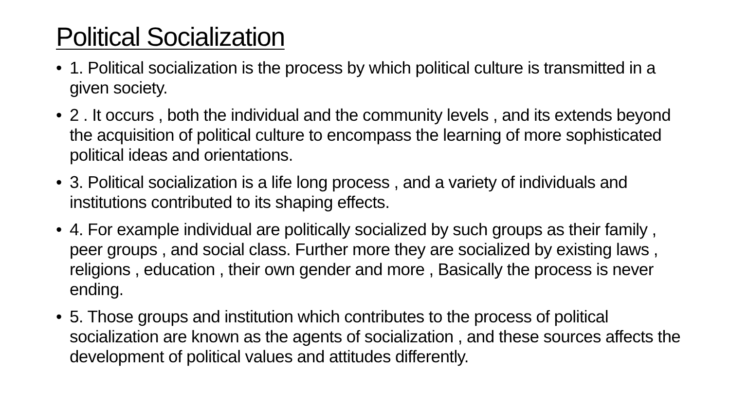Political Socialization
• 1. Political socialization is the process by which political culture is transmitted in a given society.
• 2 . It occurs , both the individual and the community levels , and its extends beyond the acquisition of political culture to encompass the learning of more sophisticated political ideas and orientations.
• 3. Political socialization is a life long process , and a variety of individuals and institutions contributed to its shaping effects.
• 4. For example individual are politically socialized by such groups as their family , peer groups , and social class. Further more they are socialized by existing laws , religions , education , their own gender and more , Basically the process is never ending.
• 5. Those groups and institution which contributes to the process of political socialization are known as the agents of socialization , and these sources affects the development of political values and attitudes differently.